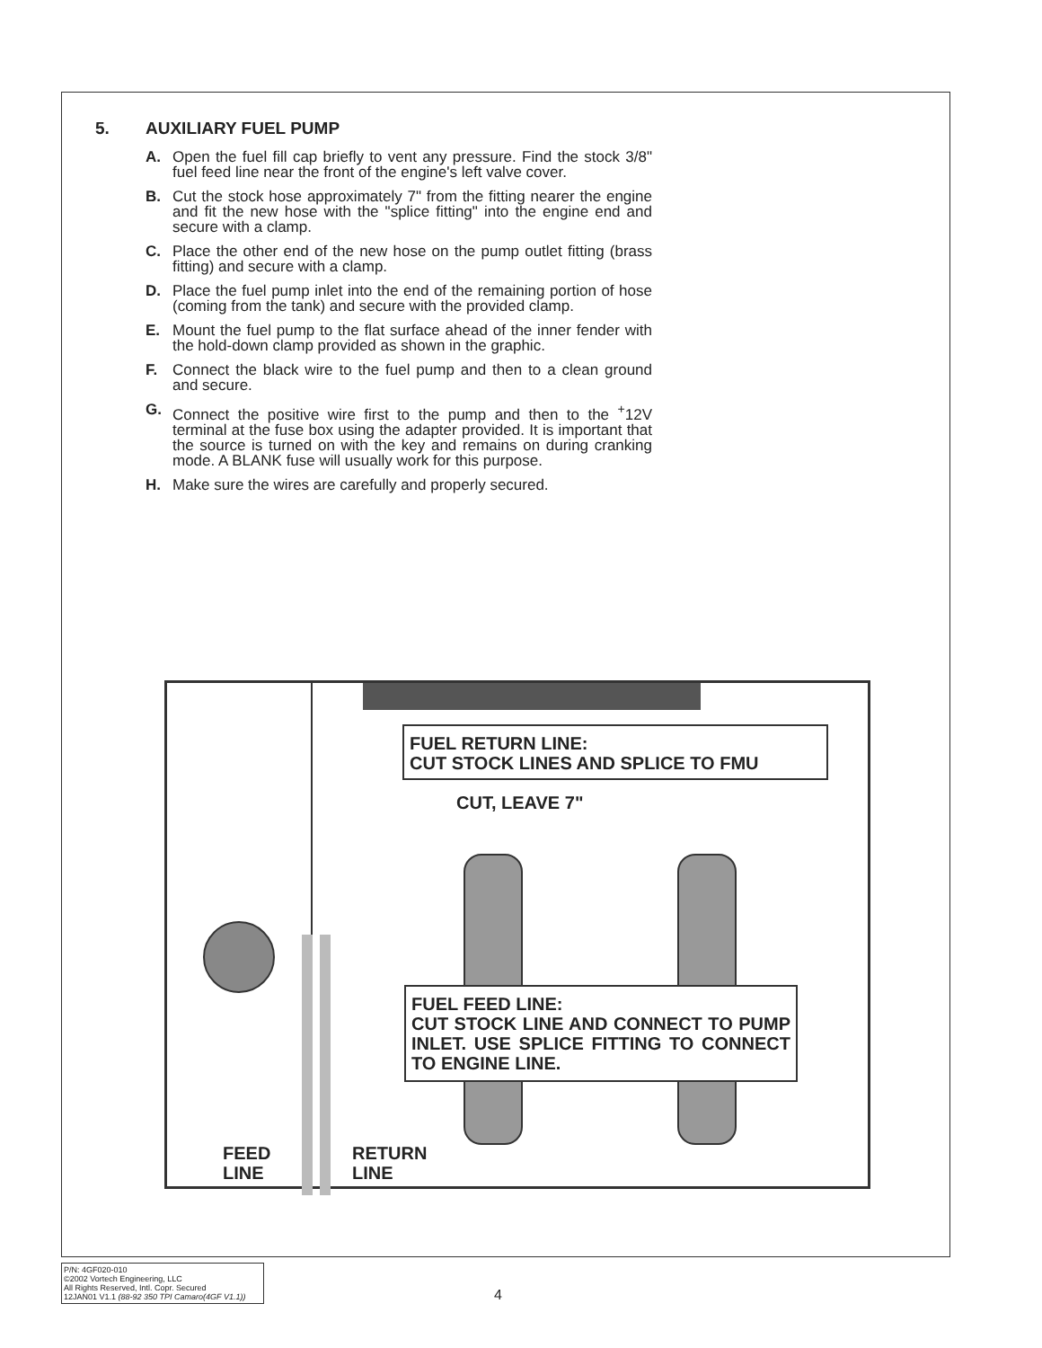5. AUXILIARY FUEL PUMP
A. Open the fuel fill cap briefly to vent any pressure. Find the stock 3/8" fuel feed line near the front of the engine's left valve cover.
B. Cut the stock hose approximately 7" from the fitting nearer the engine and fit the new hose with the "splice fitting" into the engine end and secure with a clamp.
C. Place the other end of the new hose on the pump outlet fitting (brass fitting) and secure with a clamp.
D. Place the fuel pump inlet into the end of the remaining portion of hose (coming from the tank) and secure with the provided clamp.
E. Mount the fuel pump to the flat surface ahead of the inner fender with the hold-down clamp provided as shown in the graphic.
F. Connect the black wire to the fuel pump and then to a clean ground and secure.
G. Connect the positive wire first to the pump and then to the <sup>+</sup>12V terminal at the fuse box using the adapter provided. It is important that the source is turned on with the key and remains on during cranking mode. A BLANK fuse will usually work for this purpose.
H. Make sure the wires are carefully and properly secured.
FUEL RETURN LINE:
CUT STOCK LINES AND SPLICE TO FMU
CUT, LEAVE 7"
FUEL FEED LINE:
CUT STOCK LINE AND CONNECT TO PUMP INLET. USE SPLICE FITTING TO CONNECT TO ENGINE LINE.
FEED
LINE
RETURN
LINE
P/N: 4GF020-010
©2002 Vortech Engineering, LLC
All Rights Reserved, Intl. Copr. Secured
12JAN01 V1.1 (88-92 350 TPI Camaro(4GF V1.1))
4